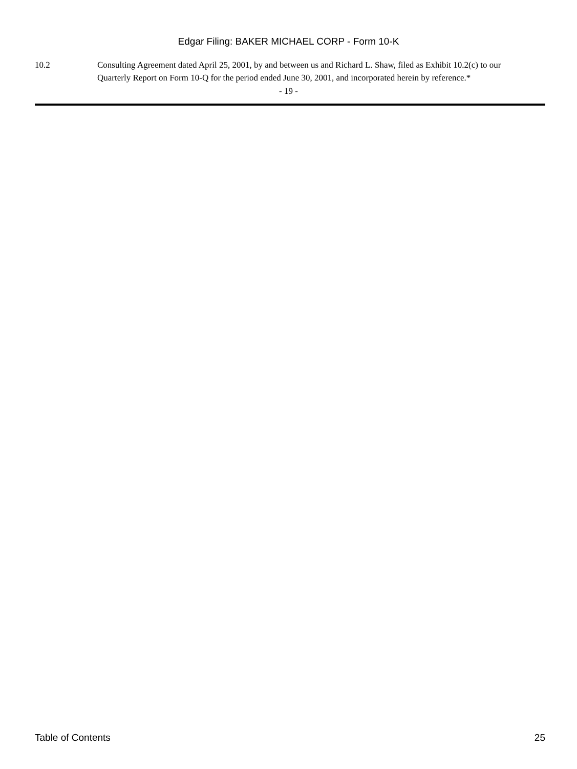Edgar Filing: BAKER MICHAEL CORP - Form 10-K
10.2 Consulting Agreement dated April 25, 2001, by and between us and Richard L. Shaw, filed as Exhibit 10.2(c) to our Quarterly Report on Form 10-Q for the period ended June 30, 2001, and incorporated herein by reference.*
- 19 -
Table of Contents 25